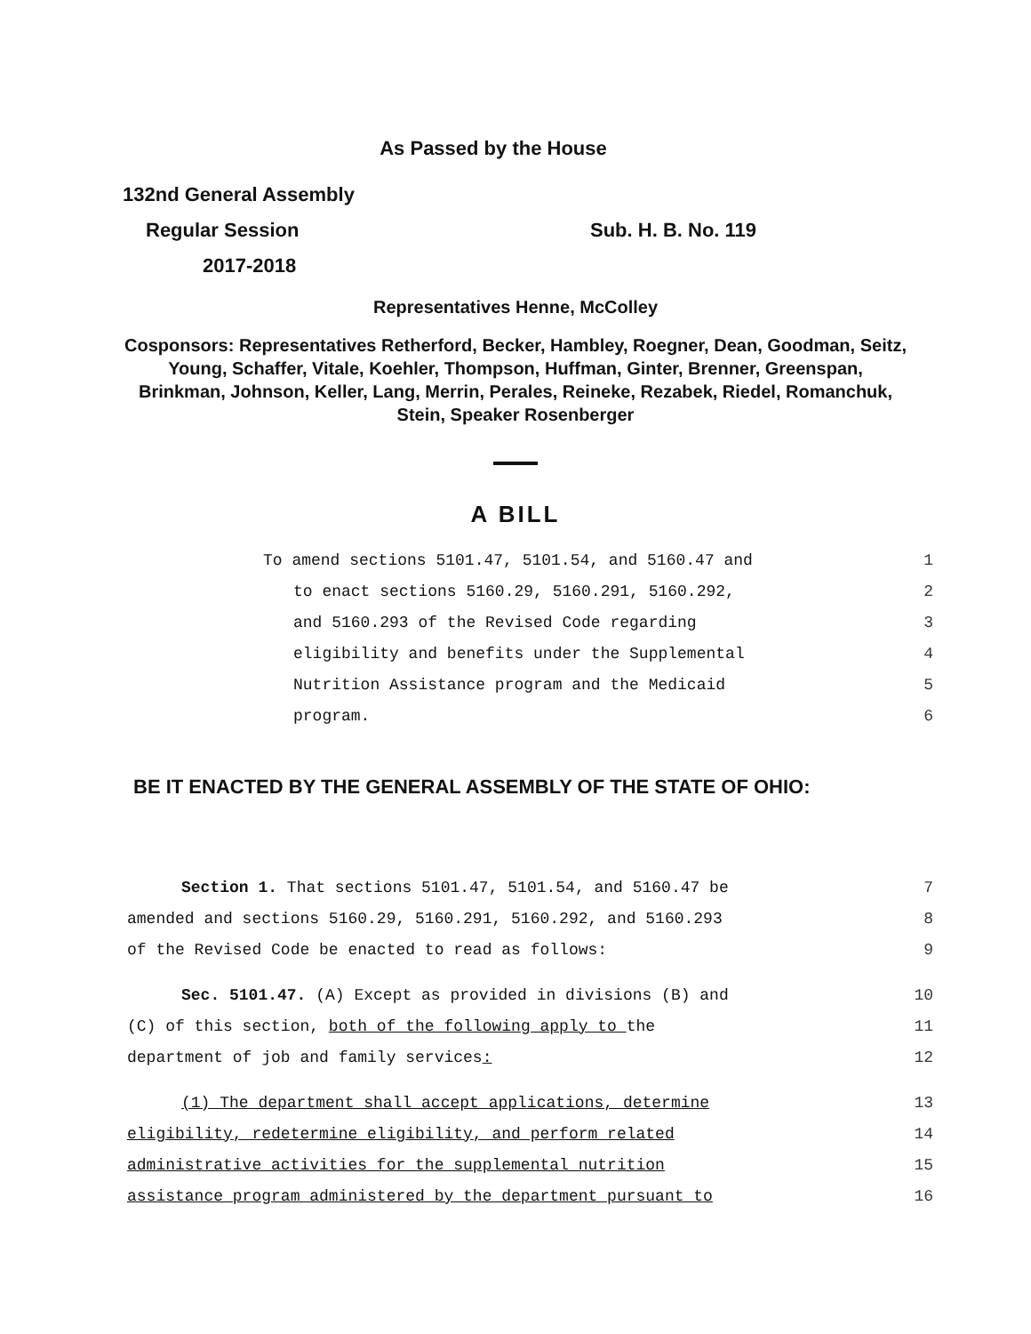As Passed by the House
132nd General Assembly
Regular Session Sub. H. B. No. 119
2017-2018
Representatives Henne, McColley
Cosponsors: Representatives Retherford, Becker, Hambley, Roegner, Dean, Goodman, Seitz, Young, Schaffer, Vitale, Koehler, Thompson, Huffman, Ginter, Brenner, Greenspan, Brinkman, Johnson, Keller, Lang, Merrin, Perales, Reineke, Rezabek, Riedel, Romanchuk, Stein, Speaker Rosenberger
A BILL
To amend sections 5101.47, 5101.54, and 5160.47 and 1
to enact sections 5160.29, 5160.291, 5160.292, 2
and 5160.293 of the Revised Code regarding 3
eligibility and benefits under the Supplemental 4
Nutrition Assistance program and the Medicaid 5
program. 6
BE IT ENACTED BY THE GENERAL ASSEMBLY OF THE STATE OF OHIO:
Section 1. That sections 5101.47, 5101.54, and 5160.47 be 7
amended and sections 5160.29, 5160.291, 5160.292, and 5160.293 8
of the Revised Code be enacted to read as follows: 9
Sec. 5101.47. (A) Except as provided in divisions (B) and 10
(C) of this section, both of the following apply to the 11
department of job and family services: 12
(1) The department shall accept applications, determine 13
eligibility, redetermine eligibility, and perform related 14
administrative activities for the supplemental nutrition 15
assistance program administered by the department pursuant to 16